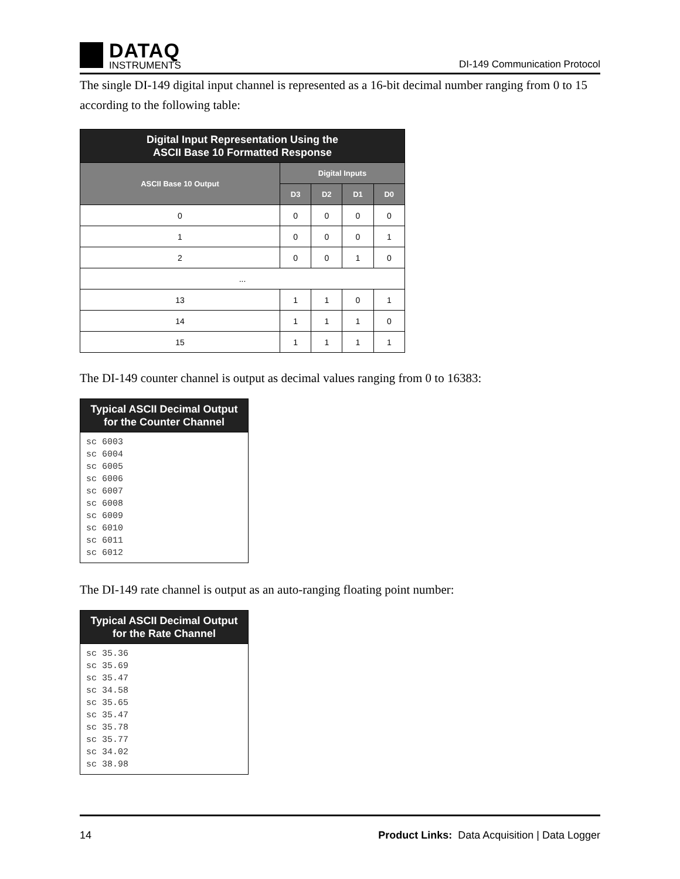DATAQ
INSTRUMENTS
DI-149 Communication Protocol
The single DI-149 digital input channel is represented as a 16-bit decimal number ranging from 0 to 15 according to the following table:
| Digital Input Representation Using the ASCII Base 10 Formatted Response | | | | |
| --- | --- | --- | --- | --- |
| ASCII Base 10 Output | Digital Inputs | | | |
| | D3 | D2 | D1 | D0 |
| 0 | 0 | 0 | 0 | 0 |
| 1 | 0 | 0 | 0 | 1 |
| 2 | 0 | 0 | 1 | 0 |
| ... | | | | |
| 13 | 1 | 1 | 0 | 1 |
| 14 | 1 | 1 | 1 | 0 |
| 15 | 1 | 1 | 1 | 1 |
The DI-149 counter channel is output as decimal values ranging from 0 to 16383:
| Typical ASCII Decimal Output for the Counter Channel |
| --- |
| sc 6003 sc 6004 sc 6005 sc 6006 sc 6007 sc 6008 sc 6009 sc 6010 sc 6011 sc 6012 |
The DI-149 rate channel is output as an auto-ranging floating point number:
| Typical ASCII Decimal Output for the Rate Channel |
| --- |
| sc 35.36 sc 35.69 sc 35.47 sc 34.58 sc 35.65 sc 35.47 sc 35.78 sc 35.77 sc 34.02 sc 38.98 |
14 Product Links: Data Acquisition | Data Logger